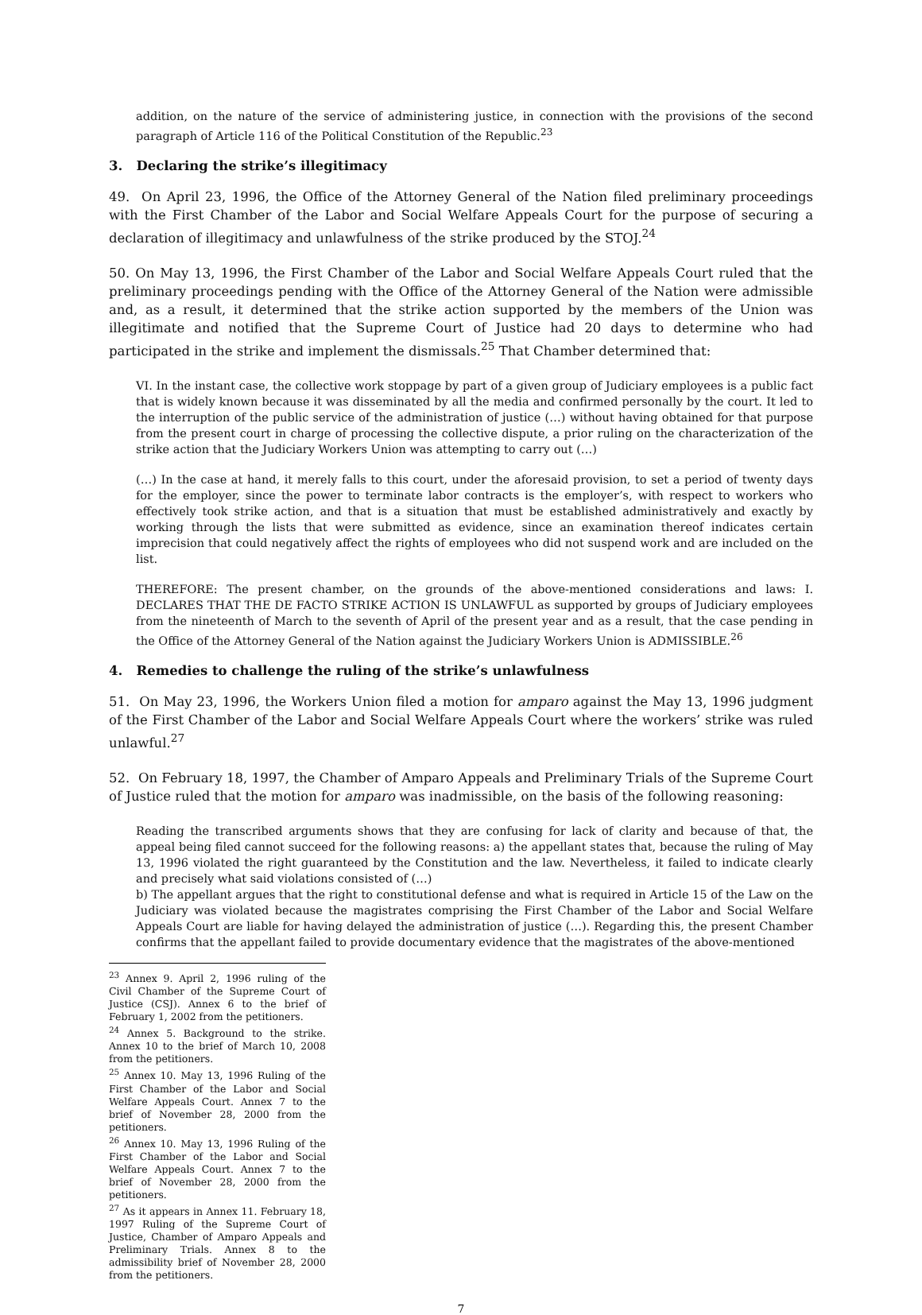addition, on the nature of the service of administering justice, in connection with the provisions of the second paragraph of Article 116 of the Political Constitution of the Republic.<sup>23</sup>
3. Declaring the strike’s illegitimacy
49. On April 23, 1996, the Office of the Attorney General of the Nation filed preliminary proceedings with the First Chamber of the Labor and Social Welfare Appeals Court for the purpose of securing a declaration of illegitimacy and unlawfulness of the strike produced by the STOJ.<sup>24</sup>
50. On May 13, 1996, the First Chamber of the Labor and Social Welfare Appeals Court ruled that the preliminary proceedings pending with the Office of the Attorney General of the Nation were admissible and, as a result, it determined that the strike action supported by the members of the Union was illegitimate and notified that the Supreme Court of Justice had 20 days to determine who had participated in the strike and implement the dismissals.<sup>25</sup> That Chamber determined that:
VI. In the instant case, the collective work stoppage by part of a given group of Judiciary employees is a public fact that is widely known because it was disseminated by all the media and confirmed personally by the court. It led to the interruption of the public service of the administration of justice (…) without having obtained for that purpose from the present court in charge of processing the collective dispute, a prior ruling on the characterization of the strike action that the Judiciary Workers Union was attempting to carry out (…)
(…) In the case at hand, it merely falls to this court, under the aforesaid provision, to set a period of twenty days for the employer, since the power to terminate labor contracts is the employer’s, with respect to workers who effectively took strike action, and that is a situation that must be established administratively and exactly by working through the lists that were submitted as evidence, since an examination thereof indicates certain imprecision that could negatively affect the rights of employees who did not suspend work and are included on the list.
THEREFORE: The present chamber, on the grounds of the above-mentioned considerations and laws: I. DECLARES THAT THE DE FACTO STRIKE ACTION IS UNLAWFUL as supported by groups of Judiciary employees from the nineteenth of March to the seventh of April of the present year and as a result, that the case pending in the Office of the Attorney General of the Nation against the Judiciary Workers Union is ADMISSIBLE.<sup>26</sup>
4. Remedies to challenge the ruling of the strike’s unlawfulness
51. On May 23, 1996, the Workers Union filed a motion for amparo against the May 13, 1996 judgment of the First Chamber of the Labor and Social Welfare Appeals Court where the workers’ strike was ruled unlawful.<sup>27</sup>
52. On February 18, 1997, the Chamber of Amparo Appeals and Preliminary Trials of the Supreme Court of Justice ruled that the motion for amparo was inadmissible, on the basis of the following reasoning:
Reading the transcribed arguments shows that they are confusing for lack of clarity and because of that, the appeal being filed cannot succeed for the following reasons: a) the appellant states that, because the ruling of May 13, 1996 violated the right guaranteed by the Constitution and the law. Nevertheless, it failed to indicate clearly and precisely what said violations consisted of (…)
b) The appellant argues that the right to constitutional defense and what is required in Article 15 of the Law on the Judiciary was violated because the magistrates comprising the First Chamber of the Labor and Social Welfare Appeals Court are liable for having delayed the administration of justice (…). Regarding this, the present Chamber confirms that the appellant failed to provide documentary evidence that the magistrates of the above-mentioned
<sup>23</sup> Annex 9. April 2, 1996 ruling of the Civil Chamber of the Supreme Court of Justice (CSJ). Annex 6 to the brief of February 1, 2002 from the petitioners.
<sup>24</sup> Annex 5. Background to the strike. Annex 10 to the brief of March 10, 2008 from the petitioners.
<sup>25</sup> Annex 10. May 13, 1996 Ruling of the First Chamber of the Labor and Social Welfare Appeals Court. Annex 7 to the brief of November 28, 2000 from the petitioners.
<sup>26</sup> Annex 10. May 13, 1996 Ruling of the First Chamber of the Labor and Social Welfare Appeals Court. Annex 7 to the brief of November 28, 2000 from the petitioners.
<sup>27</sup> As it appears in Annex 11. February 18, 1997 Ruling of the Supreme Court of Justice, Chamber of Amparo Appeals and Preliminary Trials. Annex 8 to the admissibility brief of November 28, 2000 from the petitioners.
7